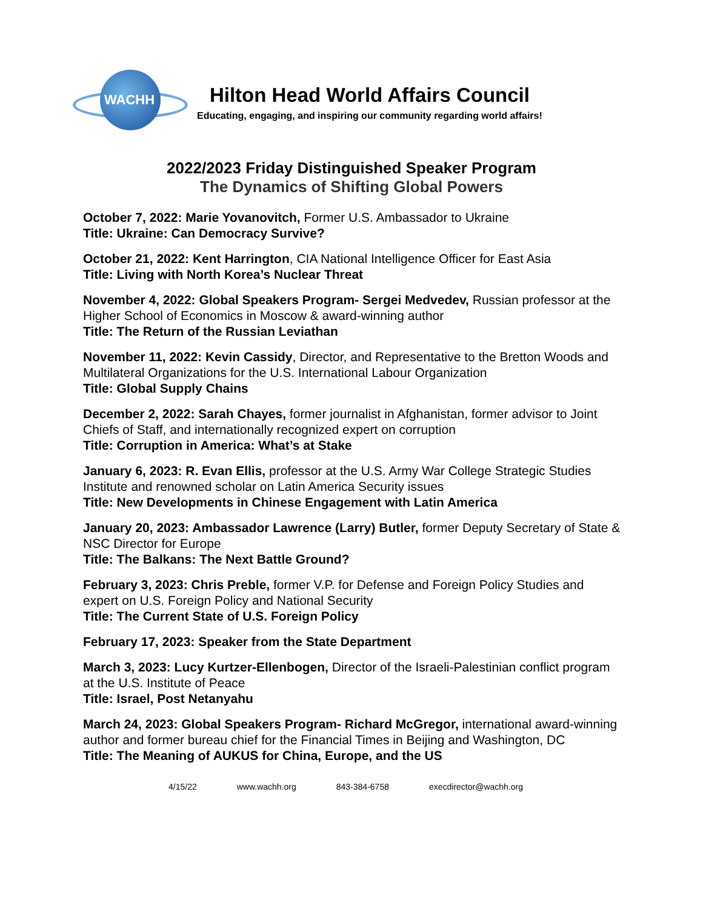WACHH
Hilton Head World Affairs Council
Educating, engaging, and inspiring our community regarding world affairs!
2022/2023 Friday Distinguished Speaker Program
The Dynamics of Shifting Global Powers
October 7, 2022: Marie Yovanovitch, Former U.S. Ambassador to Ukraine
Title: Ukraine: Can Democracy Survive?
October 21, 2022: Kent Harrington, CIA National Intelligence Officer for East Asia
Title: Living with North Korea’s Nuclear Threat
November 4, 2022: Global Speakers Program- Sergei Medvedev, Russian professor at the Higher School of Economics in Moscow & award-winning author
Title: The Return of the Russian Leviathan
November 11, 2022: Kevin Cassidy, Director, and Representative to the Bretton Woods and Multilateral Organizations for the U.S. International Labour Organization
Title: Global Supply Chains
December 2, 2022: Sarah Chayes, former journalist in Afghanistan, former advisor to Joint Chiefs of Staff, and internationally recognized expert on corruption
Title: Corruption in America: What’s at Stake
January 6, 2023: R. Evan Ellis, professor at the U.S. Army War College Strategic Studies Institute and renowned scholar on Latin America Security issues
Title: New Developments in Chinese Engagement with Latin America
January 20, 2023: Ambassador Lawrence (Larry) Butler, former Deputy Secretary of State & NSC Director for Europe
Title: The Balkans: The Next Battle Ground?
February 3, 2023: Chris Preble, former V.P. for Defense and Foreign Policy Studies and expert on U.S. Foreign Policy and National Security
Title: The Current State of U.S. Foreign Policy
February 17, 2023: Speaker from the State Department
March 3, 2023: Lucy Kurtzer-Ellenbogen, Director of the Israeli-Palestinian conflict program at the U.S. Institute of Peace
Title: Israel, Post Netanyahu
March 24, 2023: Global Speakers Program- Richard McGregor, international award-winning author and former bureau chief for the Financial Times in Beijing and Washington, DC
Title: The Meaning of AUKUS for China, Europe, and the US
4/15/22 www.wachh.org 843-384-6758 execdirector@wachh.org